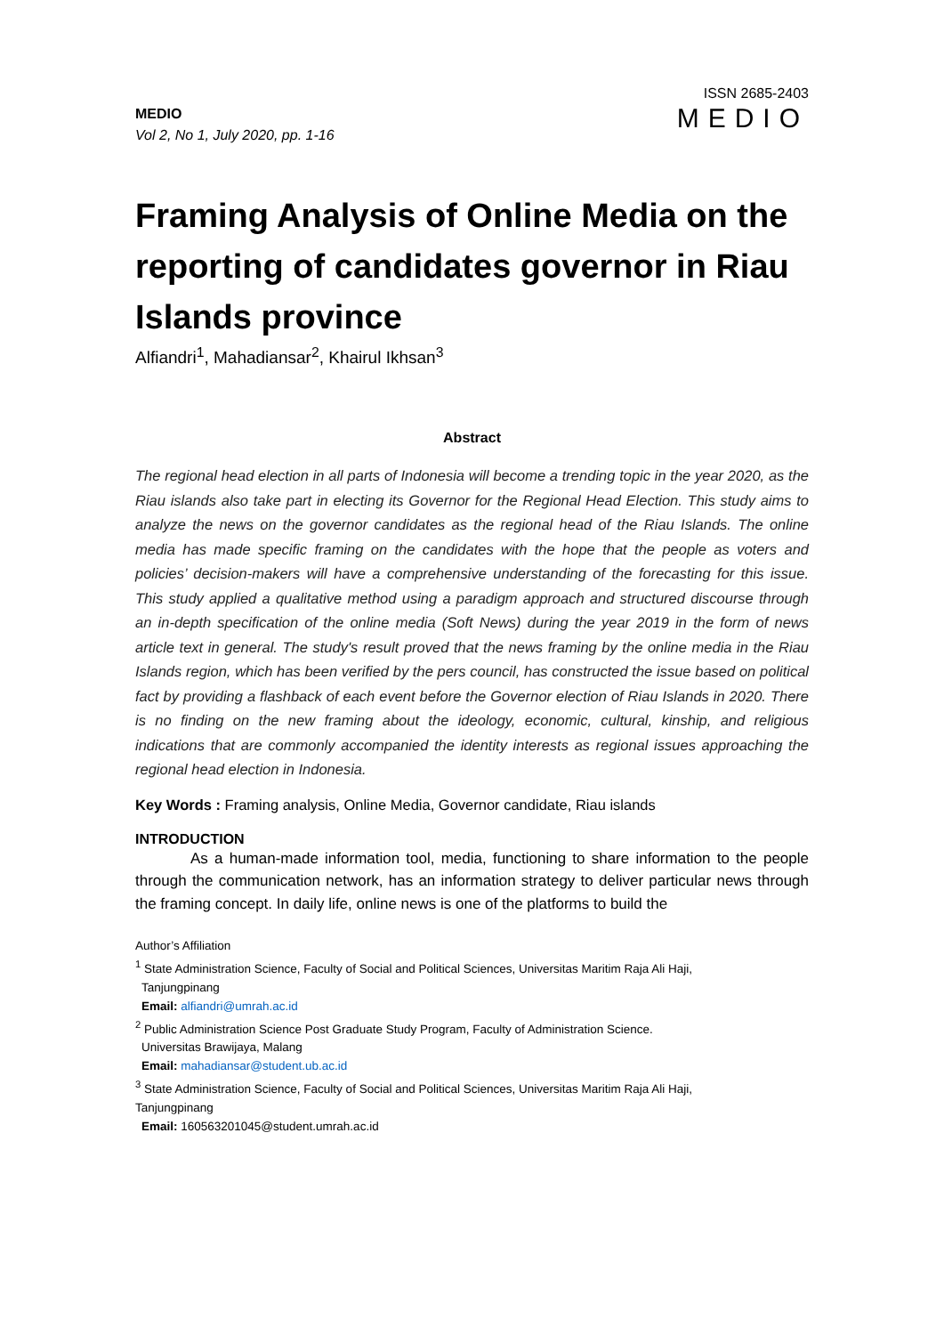MEDIO
Vol 2, No 1, July 2020, pp. 1-16
ISSN 2685-2403
MEDIO
Framing Analysis of Online Media on the reporting of candidates governor in Riau Islands province
Alfiandri<sup>1</sup>, Mahadiansar<sup>2</sup>, Khairul Ikhsan<sup>3</sup>
Abstract
The regional head election in all parts of Indonesia will become a trending topic in the year 2020, as the Riau islands also take part in electing its Governor for the Regional Head Election. This study aims to analyze the news on the governor candidates as the regional head of the Riau Islands. The online media has made specific framing on the candidates with the hope that the people as voters and policies’ decision-makers will have a comprehensive understanding of the forecasting for this issue. This study applied a qualitative method using a paradigm approach and structured discourse through an in-depth specification of the online media (Soft News) during the year 2019 in the form of news article text in general. The study's result proved that the news framing by the online media in the Riau Islands region, which has been verified by the pers council, has constructed the issue based on political fact by providing a flashback of each event before the Governor election of Riau Islands in 2020. There is no finding on the new framing about the ideology, economic, cultural, kinship, and religious indications that are commonly accompanied the identity interests as regional issues approaching the regional head election in Indonesia.
Key Words : Framing analysis, Online Media, Governor candidate, Riau islands
INTRODUCTION
As a human-made information tool, media, functioning to share information to the people through the communication network, has an information strategy to deliver particular news through the framing concept. In daily life, online news is one of the platforms to build the
Author’s Affiliation
<sup>1</sup> State Administration Science, Faculty of Social and Political Sciences, Universitas Maritim Raja Ali Haji,
Tanjungpinang
Email: alfiandri@umrah.ac.id
<sup>2</sup> Public Administration Science Post Graduate Study Program, Faculty of Administration Science.
Universitas Brawijaya, Malang
Email: mahadiansar@student.ub.ac.id
<sup>3</sup> State Administration Science, Faculty of Social and Political Sciences, Universitas Maritim Raja Ali Haji,
Tanjungpinang
Email: 160563201045@student.umrah.ac.id